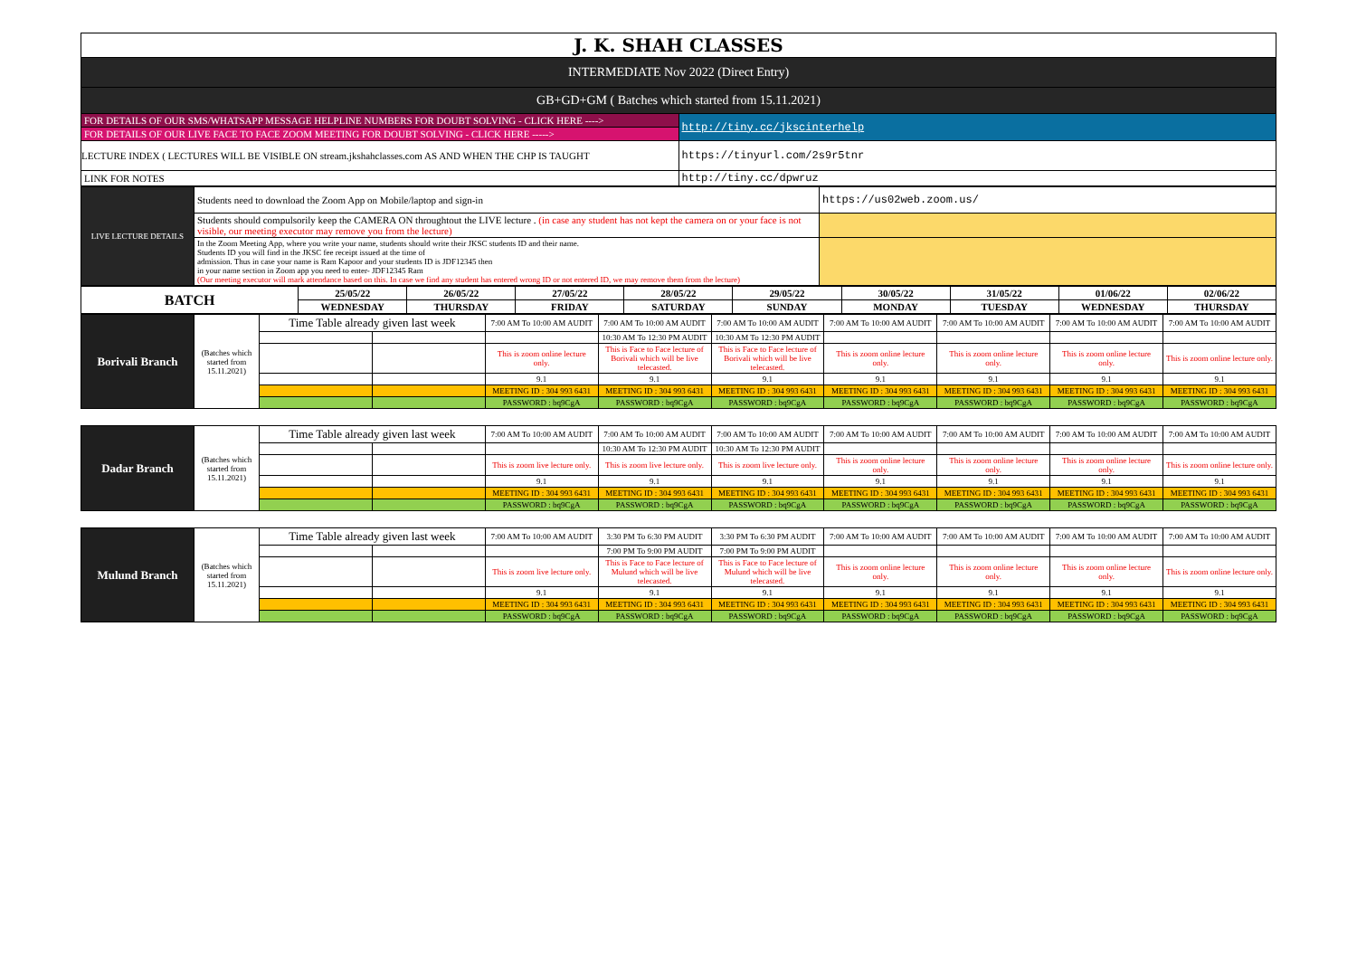| J. K. SHAH CLASSES | |
| INTERMEDIATE Nov 2022 (Direct Entry) | |
| GB+GD+GM ( Batches which started from 15.11.2021) | |
| FOR DETAILS OF OUR SMS/WHATSAPP MESSAGE HELPLINE NUMBERS FOR DOUBT SOLVING - CLICK HERE ----> | http://tiny.cc/jkscinterhelp |
| FOR DETAILS OF OUR LIVE FACE TO FACE ZOOM MEETING FOR DOUBT SOLVING - CLICK HERE -----> | |
| LECTURE INDEX ( LECTURES WILL BE VISIBLE ON stream.jkshahclasses.com AS AND WHEN THE CHP IS TAUGHT | https://tinyurl.com/2s9r5tnr |
| LINK FOR NOTES | http://tiny.cc/dpwruz |
| LIVE LECTURE DETAILS | Students need to download the Zoom App on Mobile/laptop and sign-in | https://us02web.zoom.us/ |
| | Students should compulsorily keep the CAMERA ON throughtout the LIVE lecture . (in case any student has not kept the camera on or your face is not visible, our meeting executor may remove you from the lecture) | |
| | In the Zoom Meeting App, where you write your name, students should write their JKSC students ID and their name. Students ID you will find in the JKSC fee receipt issued at the time of admission. Thus in case your name is Ram Kapoor and your students ID is JDF12345 then in your name section in Zoom app you need to enter- JDF12345 Ram (Our meeting executor will mark attendance based on this. In case we find any student has entered wrong ID or not entered ID, we may remove them from the lecture) | |
| BATCH | 25/05/22 | 26/05/22 | 27/05/22 | 28/05/22 | 29/05/22 | 30/05/22 | 31/05/22 | 01/06/22 | 02/06/22 |
| --- | --- | --- | --- | --- | --- | --- | --- | --- | --- |
| | WEDNESDAY | THURSDAY | FRIDAY | SATURDAY | SUNDAY | MONDAY | TUESDAY | WEDNESDAY | THURSDAY |
| Borivali Branch | (Batches which started from 15.11.2021) | Time Table already given last week | | 7:00 AM To 10:00 AM AUDIT | 7:00 AM To 10:00 AM AUDIT | 7:00 AM To 10:00 AM AUDIT | 7:00 AM To 10:00 AM AUDIT | 7:00 AM To 10:00 AM AUDIT | 7:00 AM To 10:00 AM AUDIT | 7:00 AM To 10:00 AM AUDIT |
| | | | | | 10:30 AM To 12:30 PM AUDIT | 10:30 AM To 12:30 PM AUDIT | | | | |
| | | | | This is zoom online lecture only. | This is Face to Face lecture of Borivali which will be live telecasted. | This is Face to Face lecture of Borivali which will be live telecasted. | This is zoom online lecture only. | This is zoom online lecture only. | This is zoom online lecture only. | This is zoom online lecture only. |
| | | | | 9.1 | 9.1 | 9.1 | 9.1 | 9.1 | 9.1 | 9.1 |
| | | | | MEETING ID : 304 993 6431 | MEETING ID : 304 993 6431 | MEETING ID : 304 993 6431 | MEETING ID : 304 993 6431 | MEETING ID : 304 993 6431 | MEETING ID : 304 993 6431 | MEETING ID : 304 993 6431 |
| | | | | PASSWORD : bq9CgA | PASSWORD : bq9CgA | PASSWORD : bq9CgA | PASSWORD : bq9CgA | PASSWORD : bq9CgA | PASSWORD : bq9CgA | PASSWORD : bq9CgA |
| Dadar Branch | (Batches which started from 15.11.2021) | Time Table already given last week | | 7:00 AM To 10:00 AM AUDIT | 7:00 AM To 10:00 AM AUDIT | 7:00 AM To 10:00 AM AUDIT | 7:00 AM To 10:00 AM AUDIT | 7:00 AM To 10:00 AM AUDIT | 7:00 AM To 10:00 AM AUDIT | 7:00 AM To 10:00 AM AUDIT |
| | | | | | 10:30 AM To 12:30 PM AUDIT | 10:30 AM To 12:30 PM AUDIT | | | | |
| | | | | This is zoom live lecture only. | This is zoom live lecture only. | This is zoom live lecture only. | This is zoom online lecture only. | This is zoom online lecture only. | This is zoom online lecture only. | This is zoom online lecture only. |
| | | | | 9.1 | 9.1 | 9.1 | 9.1 | 9.1 | 9.1 | 9.1 |
| | | | | MEETING ID : 304 993 6431 | MEETING ID : 304 993 6431 | MEETING ID : 304 993 6431 | MEETING ID : 304 993 6431 | MEETING ID : 304 993 6431 | MEETING ID : 304 993 6431 | MEETING ID : 304 993 6431 |
| | | | | PASSWORD : bq9CgA | PASSWORD : bq9CgA | PASSWORD : bq9CgA | PASSWORD : bq9CgA | PASSWORD : bq9CgA | PASSWORD : bq9CgA | PASSWORD : bq9CgA |
| Mulund Branch | (Batches which started from 15.11.2021) | Time Table already given last week | | 7:00 AM To 10:00 AM AUDIT | 3:30 PM To 6:30 PM AUDIT | 3:30 PM To 6:30 PM AUDIT | 7:00 AM To 10:00 AM AUDIT | 7:00 AM To 10:00 AM AUDIT | 7:00 AM To 10:00 AM AUDIT | 7:00 AM To 10:00 AM AUDIT |
| | | | | | 7:00 PM To 9:00 PM AUDIT | 7:00 PM To 9:00 PM AUDIT | | | | |
| | | | | This is zoom live lecture only. | This is Face to Face lecture of Mulund which will be live telecasted. | This is Face to Face lecture of Mulund which will be live telecasted. | This is zoom online lecture only. | This is zoom online lecture only. | This is zoom online lecture only. | This is zoom online lecture only. |
| | | | | 9.1 | 9.1 | 9.1 | 9.1 | 9.1 | 9.1 | 9.1 |
| | | | | MEETING ID : 304 993 6431 | MEETING ID : 304 993 6431 | MEETING ID : 304 993 6431 | MEETING ID : 304 993 6431 | MEETING ID : 304 993 6431 | MEETING ID : 304 993 6431 | MEETING ID : 304 993 6431 |
| | | | | PASSWORD : bq9CgA | PASSWORD : bq9CgA | PASSWORD : bq9CgA | PASSWORD : bq9CgA | PASSWORD : bq9CgA | PASSWORD : bq9CgA | PASSWORD : bq9CgA |